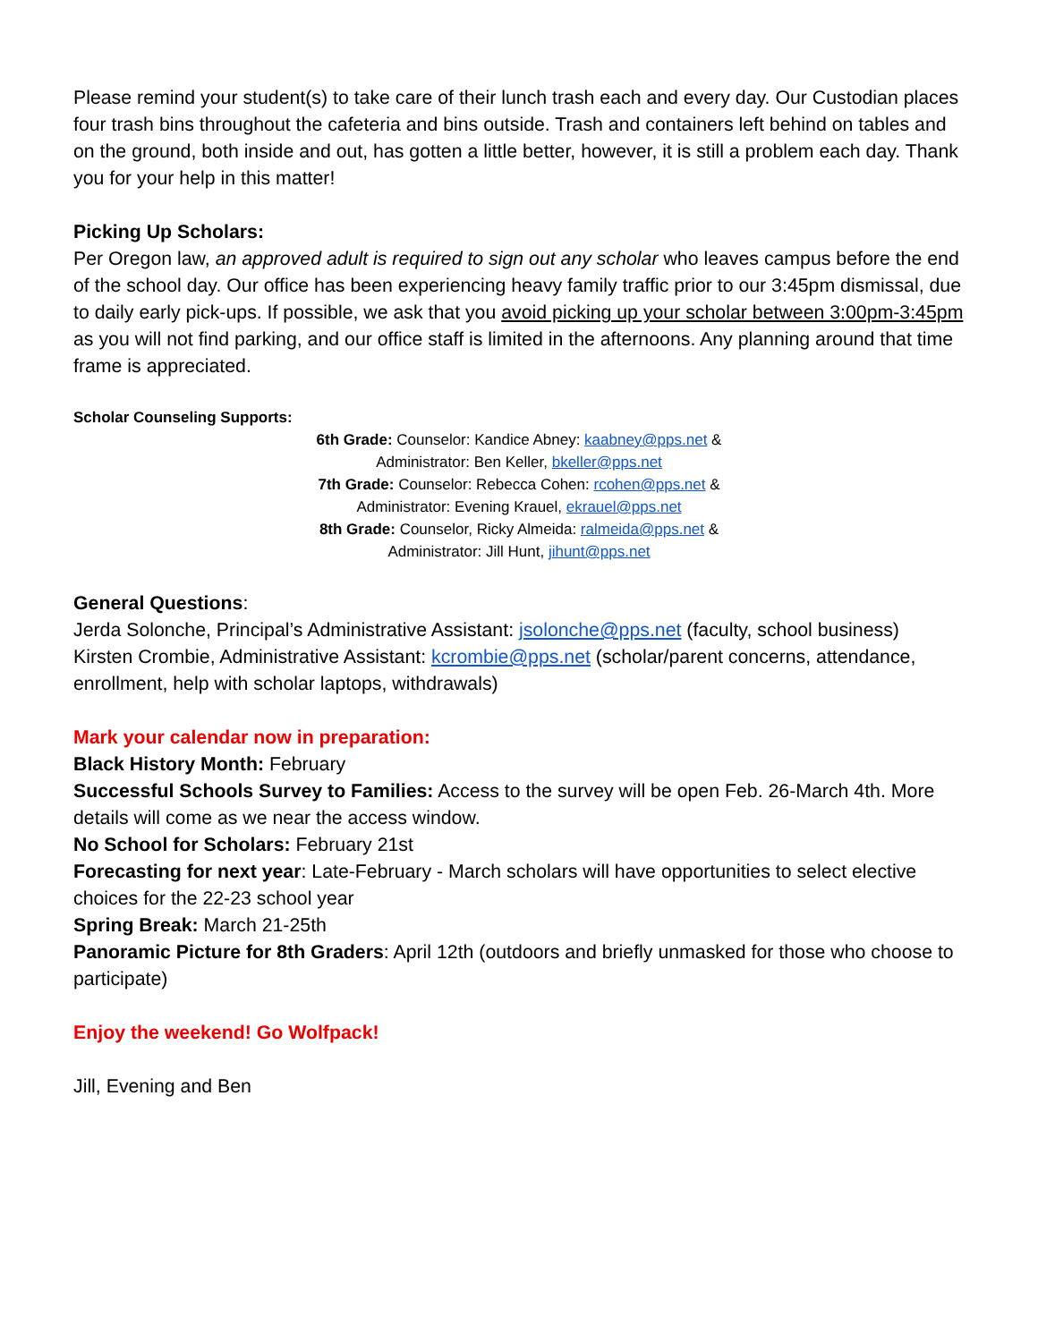Please remind your student(s) to take care of their lunch trash each and every day. Our Custodian places four trash bins throughout the cafeteria and bins outside. Trash and containers left behind on tables and on the ground, both inside and out, has gotten a little better, however, it is still a problem each day. Thank you for your help in this matter!
Picking Up Scholars:
Per Oregon law, an approved adult is required to sign out any scholar who leaves campus before the end of the school day. Our office has been experiencing heavy family traffic prior to our 3:45pm dismissal, due to daily early pick-ups. If possible, we ask that you avoid picking up your scholar between 3:00pm-3:45pm as you will not find parking, and our office staff is limited in the afternoons. Any planning around that time frame is appreciated.
Scholar Counseling Supports:
6th Grade: Counselor: Kandice Abney: kaabney@pps.net &
Administrator: Ben Keller, bkeller@pps.net
7th Grade: Counselor: Rebecca Cohen: rcohen@pps.net &
Administrator: Evening Krauel, ekrauel@pps.net
8th Grade: Counselor, Ricky Almeida: ralmeida@pps.net &
Administrator: Jill Hunt, jihunt@pps.net
General Questions:
Jerda Solonche, Principal’s Administrative Assistant: jsolonche@pps.net (faculty, school business)
Kirsten Crombie, Administrative Assistant: kcrombie@pps.net (scholar/parent concerns, attendance, enrollment, help with scholar laptops, withdrawals)
Mark your calendar now in preparation:
Black History Month: February
Successful Schools Survey to Families: Access to the survey will be open Feb. 26-March 4th. More details will come as we near the access window.
No School for Scholars: February 21st
Forecasting for next year: Late-February - March scholars will have opportunities to select elective choices for the 22-23 school year
Spring Break: March 21-25th
Panoramic Picture for 8th Graders: April 12th (outdoors and briefly unmasked for those who choose to participate)
Enjoy the weekend! Go Wolfpack!
Jill, Evening and Ben